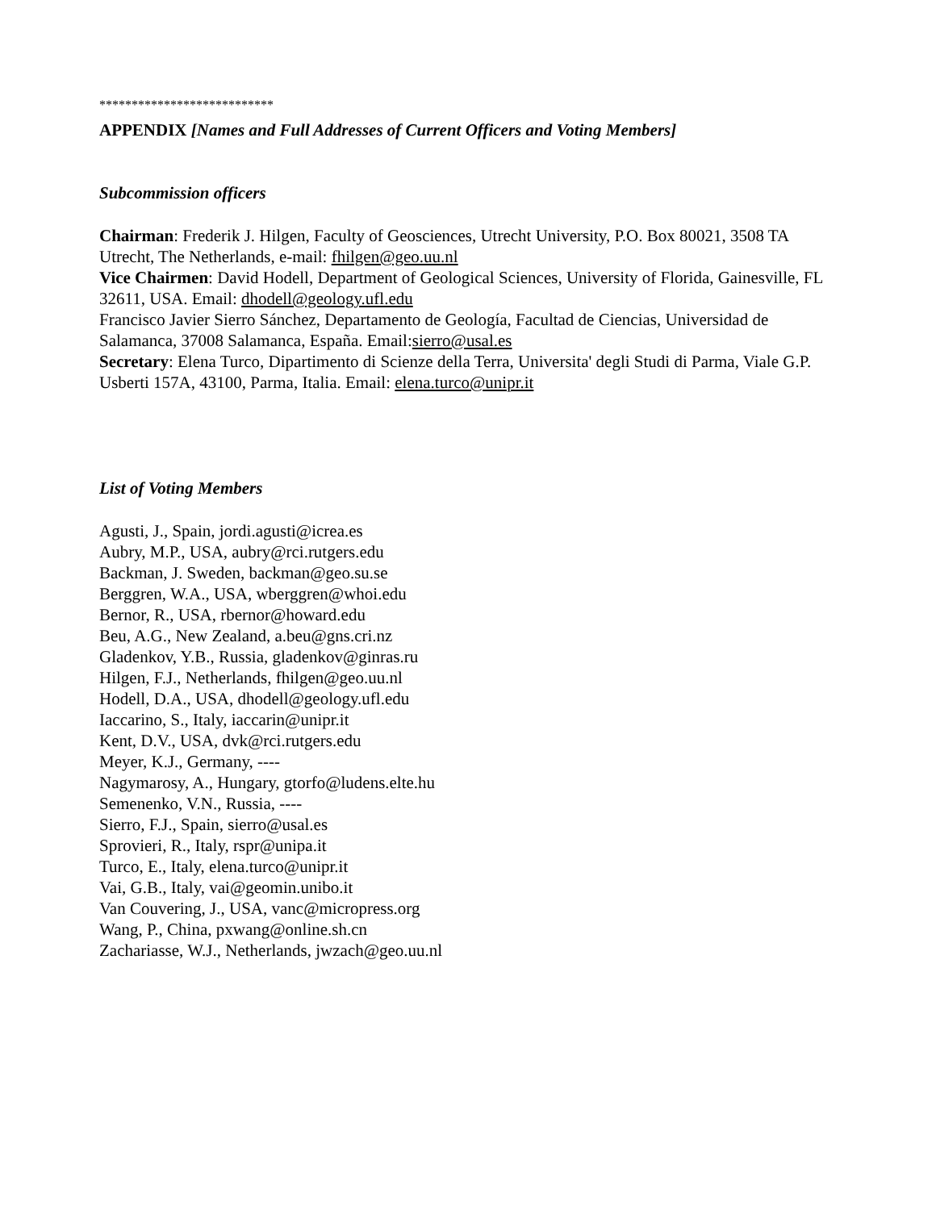***************************
APPENDIX [Names and Full Addresses of Current Officers and Voting Members]
Subcommission officers
Chairman: Frederik J. Hilgen, Faculty of Geosciences, Utrecht University, P.O. Box 80021, 3508 TA Utrecht, The Netherlands, e-mail: fhilgen@geo.uu.nl
Vice Chairmen: David Hodell, Department of Geological Sciences, University of Florida, Gainesville, FL 32611, USA. Email: dhodell@geology.ufl.edu
Francisco Javier Sierro Sánchez, Departamento de Geología, Facultad de Ciencias, Universidad de Salamanca, 37008 Salamanca, España. Email:sierro@usal.es
Secretary: Elena Turco, Dipartimento di Scienze della Terra, Universita' degli Studi di Parma, Viale G.P. Usberti 157A, 43100, Parma, Italia. Email: elena.turco@unipr.it
List of Voting Members
Agusti, J., Spain, jordi.agusti@icrea.es
Aubry, M.P., USA, aubry@rci.rutgers.edu
Backman, J. Sweden, backman@geo.su.se
Berggren, W.A., USA, wberggren@whoi.edu
Bernor, R., USA, rbernor@howard.edu
Beu, A.G., New Zealand, a.beu@gns.cri.nz
Gladenkov, Y.B., Russia, gladenkov@ginras.ru
Hilgen, F.J., Netherlands, fhilgen@geo.uu.nl
Hodell, D.A., USA, dhodell@geology.ufl.edu
Iaccarino, S., Italy, iaccarin@unipr.it
Kent, D.V., USA, dvk@rci.rutgers.edu
Meyer, K.J., Germany, ----
Nagymarosy, A., Hungary, gtorfo@ludens.elte.hu
Semenenko, V.N., Russia, ----
Sierro, F.J., Spain, sierro@usal.es
Sprovieri, R., Italy, rspr@unipa.it
Turco, E., Italy, elena.turco@unipr.it
Vai, G.B., Italy, vai@geomin.unibo.it
Van Couvering, J., USA, vanc@micropress.org
Wang, P., China, pxwang@online.sh.cn
Zachariasse, W.J., Netherlands, jwzach@geo.uu.nl